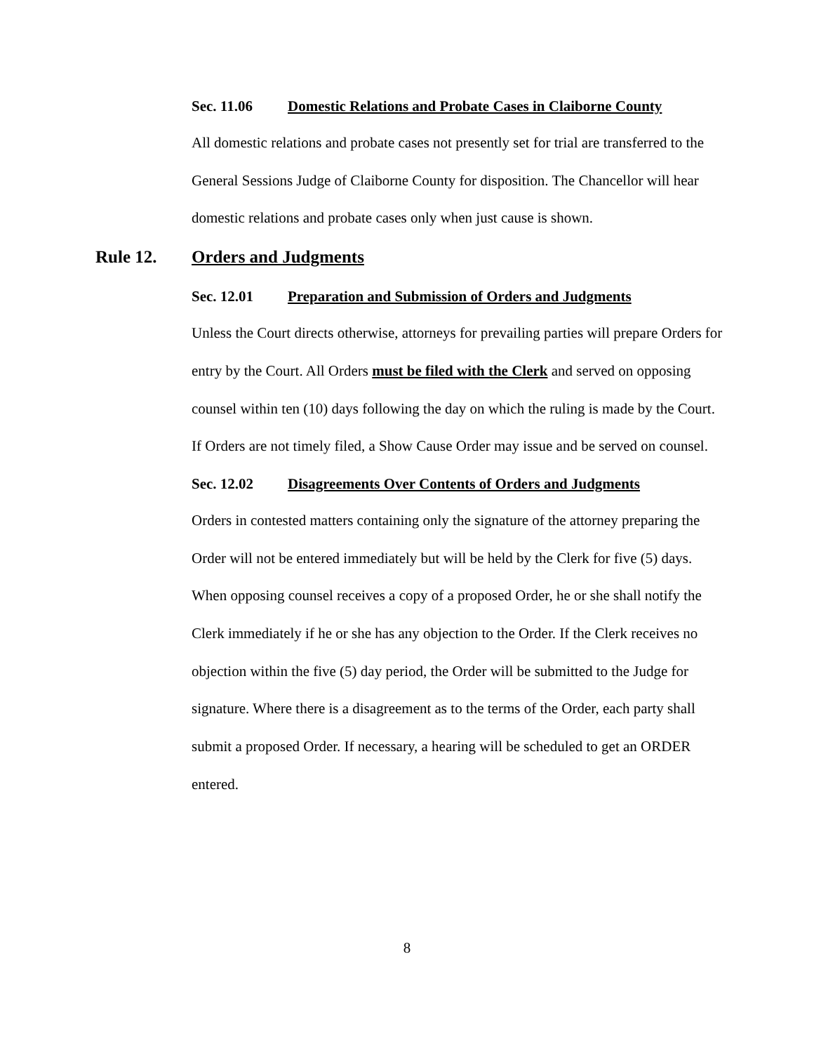Sec. 11.06 Domestic Relations and Probate Cases in Claiborne County
All domestic relations and probate cases not presently set for trial are transferred to the General Sessions Judge of Claiborne County for disposition. The Chancellor will hear domestic relations and probate cases only when just cause is shown.
Rule 12. Orders and Judgments
Sec. 12.01 Preparation and Submission of Orders and Judgments
Unless the Court directs otherwise, attorneys for prevailing parties will prepare Orders for entry by the Court. All Orders must be filed with the Clerk and served on opposing counsel within ten (10) days following the day on which the ruling is made by the Court. If Orders are not timely filed, a Show Cause Order may issue and be served on counsel.
Sec. 12.02 Disagreements Over Contents of Orders and Judgments
Orders in contested matters containing only the signature of the attorney preparing the Order will not be entered immediately but will be held by the Clerk for five (5) days. When opposing counsel receives a copy of a proposed Order, he or she shall notify the Clerk immediately if he or she has any objection to the Order. If the Clerk receives no objection within the five (5) day period, the Order will be submitted to the Judge for signature. Where there is a disagreement as to the terms of the Order, each party shall submit a proposed Order. If necessary, a hearing will be scheduled to get an ORDER entered.
8